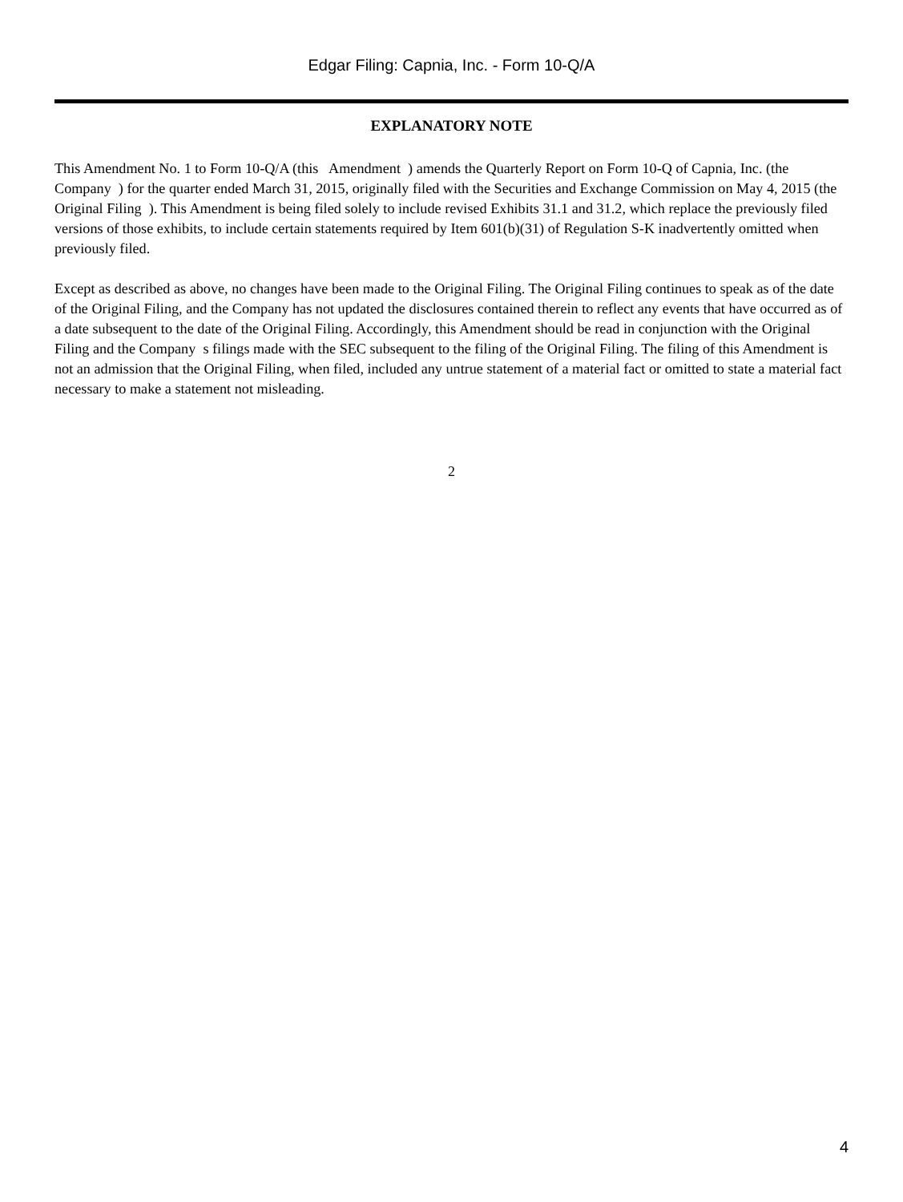Edgar Filing: Capnia, Inc. - Form 10-Q/A
EXPLANATORY NOTE
This Amendment No. 1 to Form 10-Q/A (this Amendment ) amends the Quarterly Report on Form 10-Q of Capnia, Inc. (the Company ) for the quarter ended March 31, 2015, originally filed with the Securities and Exchange Commission on May 4, 2015 (the Original Filing ). This Amendment is being filed solely to include revised Exhibits 31.1 and 31.2, which replace the previously filed versions of those exhibits, to include certain statements required by Item 601(b)(31) of Regulation S-K inadvertently omitted when previously filed.
Except as described as above, no changes have been made to the Original Filing. The Original Filing continues to speak as of the date of the Original Filing, and the Company has not updated the disclosures contained therein to reflect any events that have occurred as of a date subsequent to the date of the Original Filing. Accordingly, this Amendment should be read in conjunction with the Original Filing and the Company s filings made with the SEC subsequent to the filing of the Original Filing. The filing of this Amendment is not an admission that the Original Filing, when filed, included any untrue statement of a material fact or omitted to state a material fact necessary to make a statement not misleading.
2
4